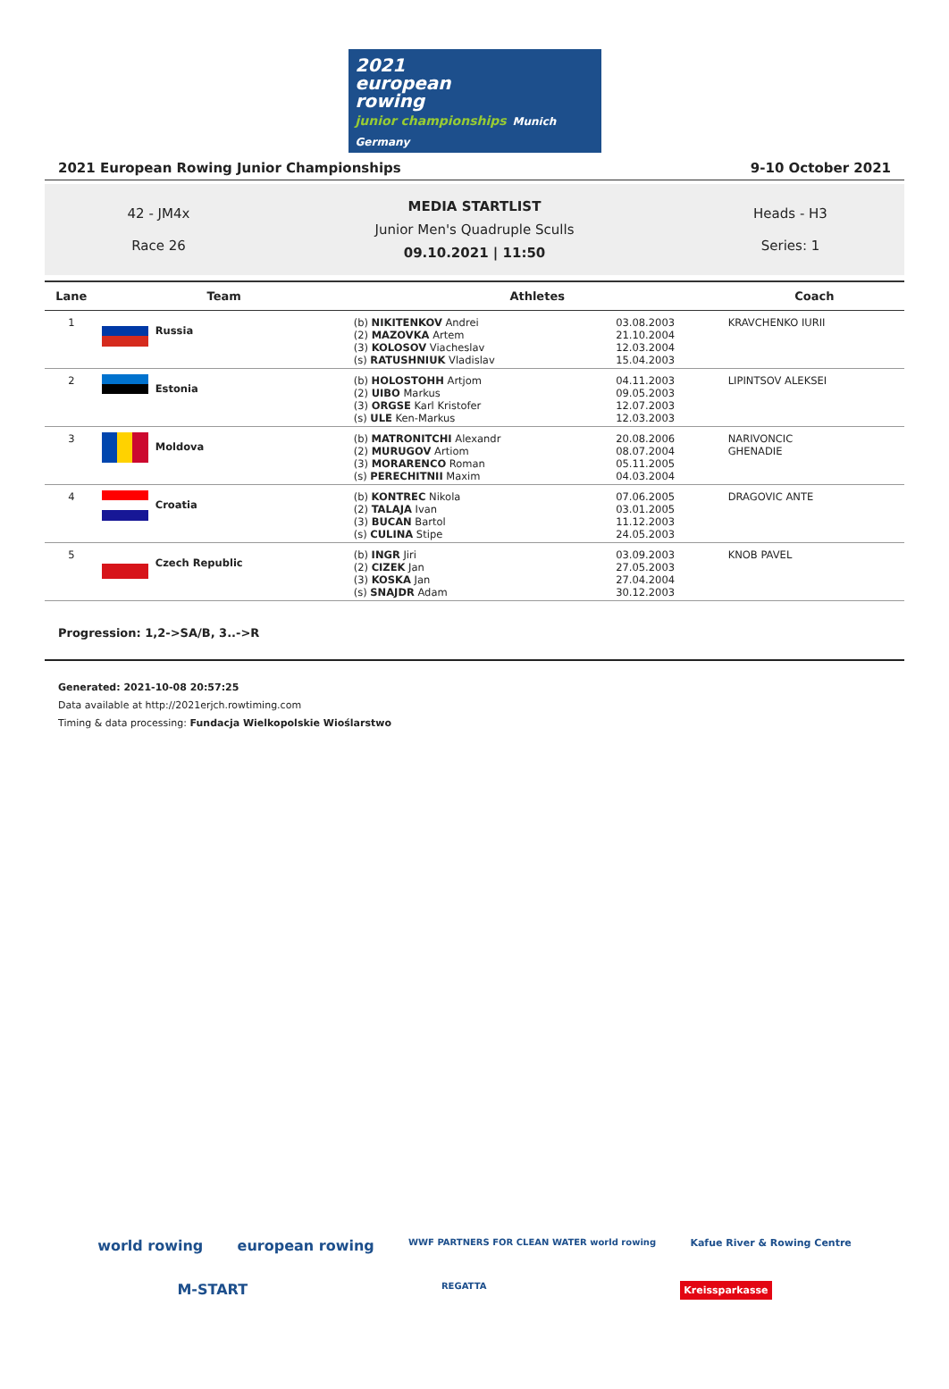2021
european
rowing
junior championships Munich Germany
2021 European Rowing Junior Championships 9-10 October 2021
42 - JM4x
Race 26
MEDIA STARTLIST
Junior Men's Quadruple Sculls
09.10.2021 | 11:50
Heads - H3
Series: 1
| Lane | Team | Athletes | | Coach |
| --- | --- | --- | --- | --- |
| 1 | Russia | (b) NIKITENKOV Andrei (2) MAZOVKA Artem (3) KOLOSOV Viacheslav (s) RATUSHNIUK Vladislav | 03.08.2003 21.10.2004 12.03.2004 15.04.2003 | KRAVCHENKO IURII |
| 2 | Estonia | (b) HOLOSTOHH Artjom (2) UIBO Markus (3) ORGSE Karl Kristofer (s) ULE Ken-Markus | 04.11.2003 09.05.2003 12.07.2003 12.03.2003 | LIPINTSOV ALEKSEI |
| 3 | Moldova | (b) MATRONITCHI Alexandr (2) MURUGOV Artiom (3) MORARENCO Roman (s) PERECHITNII Maxim | 20.08.2006 08.07.2004 05.11.2005 04.03.2004 | NARIVONCIC GHENADIE |
| 4 | Croatia | (b) KONTREC Nikola (2) TALAJA Ivan (3) BUCAN Bartol (s) CULINA Stipe | 07.06.2005 03.01.2005 11.12.2003 24.05.2003 | DRAGOVIC ANTE |
| 5 | Czech Republic | (b) INGR Jiri (2) CIZEK Jan (3) KOSKA Jan (s) SNAJDR Adam | 03.09.2003 27.05.2003 27.04.2004 30.12.2003 | KNOB PAVEL |
Progression: 1,2->SA/B, 3..->R
Generated: 2021-10-08 20:57:25
Data available at http://2021erjch.rowtiming.com
Timing & data processing: Fundacja Wielkopolskie Wioślarstwo
world rowing european rowing WWF PARTNERS FOR CLEAN WATER world rowing Kafue River & Rowing Centre
M-START REGATTA Kreissparkasse